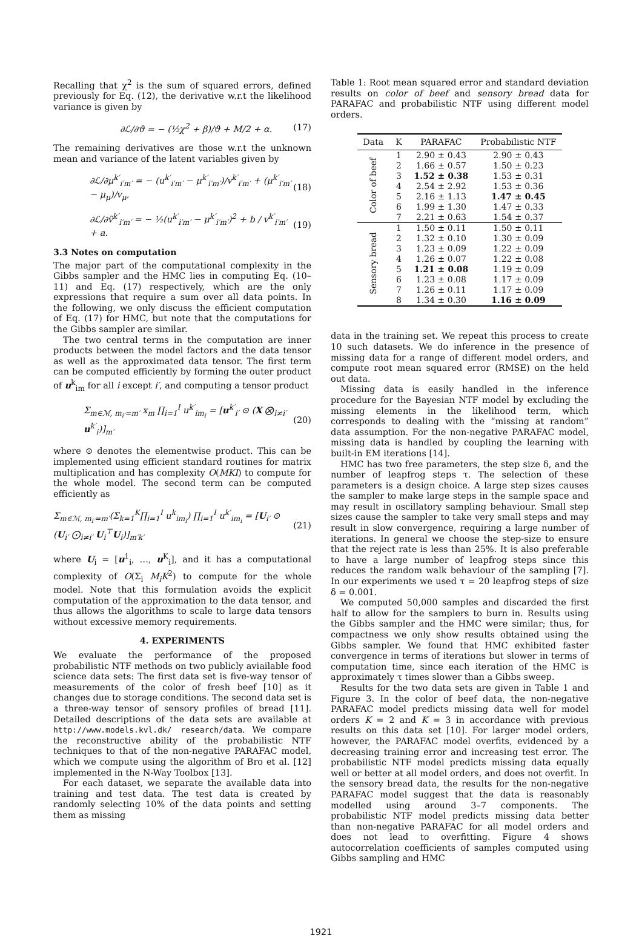Recalling that χ<sup>2</sup> is the sum of squared errors, defined previously for Eq. (12), the derivative w.r.t the likelihood variance is given by
∂ℒ/∂ϑ = − (½χ<sup>2</sup> + β)/ϑ + M/2 + α. (17)
The remaining derivatives are those w.r.t the unknown mean and variance of the latent variables given by
∂ℒ/∂μ<sup>k′</sup><sub>i′m′</sub> = − (u<sup>k′</sup><sub>i′m′</sub> − μ<sup>k′</sup><sub>i′m′</sub>)/v<sup>k′</sup><sub>i′m′</sub> + (μ<sup>k′</sup><sub>i′m′</sub> − μ<sub>μ</sub>)/v<sub>μ</sub>, (18)
∂ℒ/∂ṽ<sup>k′</sup><sub>i′m′</sub> = − ½(u<sup>k′</sup><sub>i′m′</sub> − μ<sup>k′</sup><sub>i′m′</sub>)<sup>2</sup> + b / v<sup>k′</sup><sub>i′m′</sub> + a. (19)
3.3 Notes on computation
The major part of the computational complexity in the Gibbs sampler and the HMC lies in computing Eq. (10–11) and Eq. (17) respectively, which are the only expressions that require a sum over all data points. In the following, we only discuss the efficient computation of Eq. (17) for HMC, but note that the computations for the Gibbs sampler are similar.
The two central terms in the computation are inner products between the model factors and the data tensor as well as the approximated data tensor. The first term can be computed efficiently by forming the outer product of u<sup>k</sup><sub>im</sub> for all i except i′, and computing a tensor product
Σ<sub>m∈ℳ, m<sub>i′</sub>=m′</sub> x<sub>m</sub> ∏<sub>i=1</sub><sup>I</sup> u<sup>k′</sup><sub>im<sub>i</sub></sub> = [u<sup>k′</sup><sub>i′</sub> ⊙ (X ⨂<sub>i≠i′</sub> u<sup>k′</sup><sub>i</sub>)]<sub>m′</sub> (20)
where ⊙ denotes the elementwise product. This can be implemented using efficient standard routines for matrix multiplication and has complexity O(MKI) to compute for the whole model. The second term can be computed efficiently as
Σ<sub>m∈ℳ, m<sub>i′</sub>=m′</sub>(Σ<sub>k=1</sub><sup>K</sup>∏<sub>i=1</sub><sup>I</sup> u<sup>k</sup><sub>im<sub>i</sub></sub>) ∏<sub>i=1</sub><sup>I</sup> u<sup>k′</sup><sub>im<sub>i</sub></sub> = [U<sub>i′</sub> ⊙ (U<sub>i′</sub> ⨀<sub>i≠i′</sub> U<sub>i</sub><sup>⊤</sup>U<sub>i</sub>)]<sub>m′k′</sub> (21)
where U<sub>i</sub> = [u<sup>1</sup><sub>i</sub>, …, u<sup>K</sup><sub>i</sub>], and it has a computational complexity of O(Σ<sub>i</sub> M<sub>i</sub>K<sup>2</sup>) to compute for the whole model. Note that this formulation avoids the explicit computation of the approximation to the data tensor, and thus allows the algorithms to scale to large data tensors without excessive memory requirements.
4. EXPERIMENTS
We evaluate the performance of the proposed probabilistic NTF methods on two publicly aviailable food science data sets: The first data set is five-way tensor of measurements of the color of fresh beef [10] as it changes due to storage conditions. The second data set is a three-way tensor of sensory profiles of bread [11]. Detailed descriptions of the data sets are available at http://www.models.kvl.dk/ research/data. We compare the reconstructive ability of the probabilistic NTF techniques to that of the non-negative PARAFAC model, which we compute using the algorithm of Bro et al. [12] implemented in the N-Way Toolbox [13].
For each dataset, we separate the available data into training and test data. The test data is created by randomly selecting 10% of the data points and setting them as missing
Table 1: Root mean squared error and standard deviation results on color of beef and sensory bread data for PARAFAC and probabilistic NTF using different model orders.
| Data | K | PARAFAC | Probabilistic NTF |
| --- | --- | --- | --- |
| Color of beef | 1 | 2.90 ± 0.43 | 2.90 ± 0.43 |
| | 2 | 1.66 ± 0.57 | 1.50 ± 0.23 |
| | 3 | 1.52 ± 0.38 | 1.53 ± 0.31 |
| | 4 | 2.54 ± 2.92 | 1.53 ± 0.36 |
| | 5 | 2.16 ± 1.13 | 1.47 ± 0.45 |
| | 6 | 1.99 ± 1.30 | 1.47 ± 0.33 |
| | 7 | 2.21 ± 0.63 | 1.54 ± 0.37 |
| Sensory bread | 1 | 1.50 ± 0.11 | 1.50 ± 0.11 |
| | 2 | 1.32 ± 0.10 | 1.30 ± 0.09 |
| | 3 | 1.23 ± 0.09 | 1.22 ± 0.09 |
| | 4 | 1.26 ± 0.07 | 1.22 ± 0.08 |
| | 5 | 1.21 ± 0.08 | 1.19 ± 0.09 |
| | 6 | 1.23 ± 0.08 | 1.17 ± 0.09 |
| | 7 | 1.26 ± 0.11 | 1.17 ± 0.09 |
| | 8 | 1.34 ± 0.30 | 1.16 ± 0.09 |
data in the training set. We repeat this process to create 10 such datasets. We do inference in the presence of missing data for a range of different model orders, and compute root mean squared error (RMSE) on the held out data.
Missing data is easily handled in the inference procedure for the Bayesian NTF model by excluding the missing elements in the likelihood term, which corresponds to dealing with the “missing at random” data assumption. For the non-negative PARAFAC model, missing data is handled by coupling the learning with built-in EM iterations [14].
HMC has two free parameters, the step size δ, and the number of leapfrog steps τ. The selection of these parameters is a design choice. A large step sizes causes the sampler to make large steps in the sample space and may result in oscillatory sampling behaviour. Small step sizes cause the sampler to take very small steps and may result in slow convergence, requiring a large number of iterations. In general we choose the step-size to ensure that the reject rate is less than 25%. It is also preferable to have a large number of leapfrog steps since this reduces the random walk behaviour of the sampling [7]. In our experiments we used τ = 20 leapfrog steps of size δ = 0.001.
We computed 50,000 samples and discarded the first half to allow for the samplers to burn in. Results using the Gibbs sampler and the HMC were similar; thus, for compactness we only show results obtained using the Gibbs sampler. We found that HMC exhibited faster convergence in terms of iterations but slower in terms of computation time, since each iteration of the HMC is approximately τ times slower than a Gibbs sweep.
Results for the two data sets are given in Table 1 and Figure 3. In the color of beef data, the non-negative PARAFAC model predicts missing data well for model orders K = 2 and K = 3 in accordance with previous results on this data set [10]. For larger model orders, however, the PARAFAC model overfits, evidenced by a decreasing training error and increasing test error. The probabilistic NTF model predicts missing data equally well or better at all model orders, and does not overfit. In the sensory bread data, the results for the non-negative PARAFAC model suggest that the data is reasonably modelled using around 3–7 components. The probabilistic NTF model predicts missing data better than non-negative PARAFAC for all model orders and does not lead to overfitting. Figure 4 shows autocorrelation coefficients of samples computed using Gibbs sampling and HMC
1921